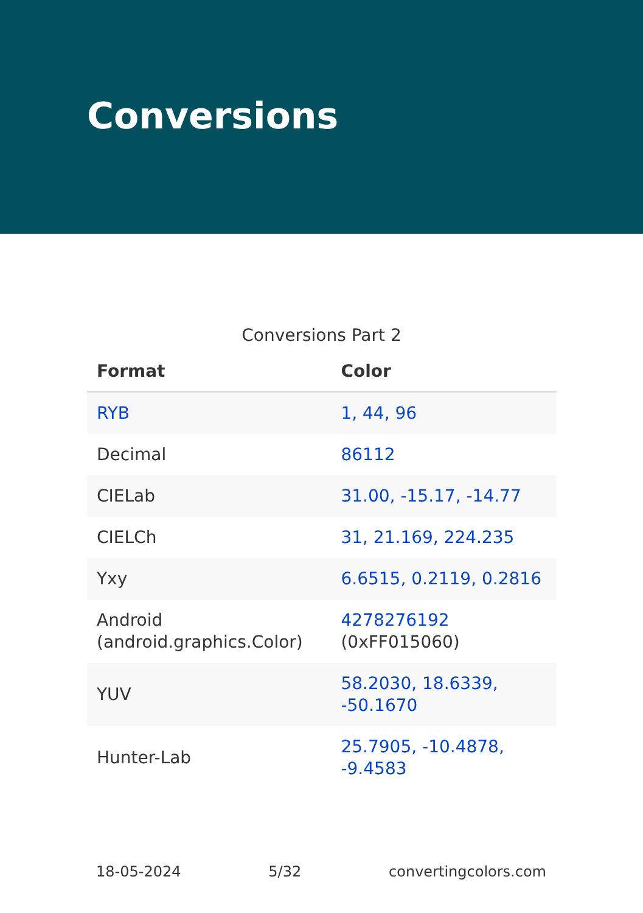Conversions
Conversions Part 2
| Format | Color |
| --- | --- |
| RYB | 1, 44, 96 |
| Decimal | 86112 |
| CIELab | 31.00, -15.17, -14.77 |
| CIELCh | 31, 21.169, 224.235 |
| Yxy | 6.6515, 0.2119, 0.2816 |
| Android (android.graphics.Color) | 4278276192 (0xFF015060) |
| YUV | 58.2030, 18.6339, -50.1670 |
| Hunter-Lab | 25.7905, -10.4878, -9.4583 |
18-05-2024 5/32 convertingcolors.com